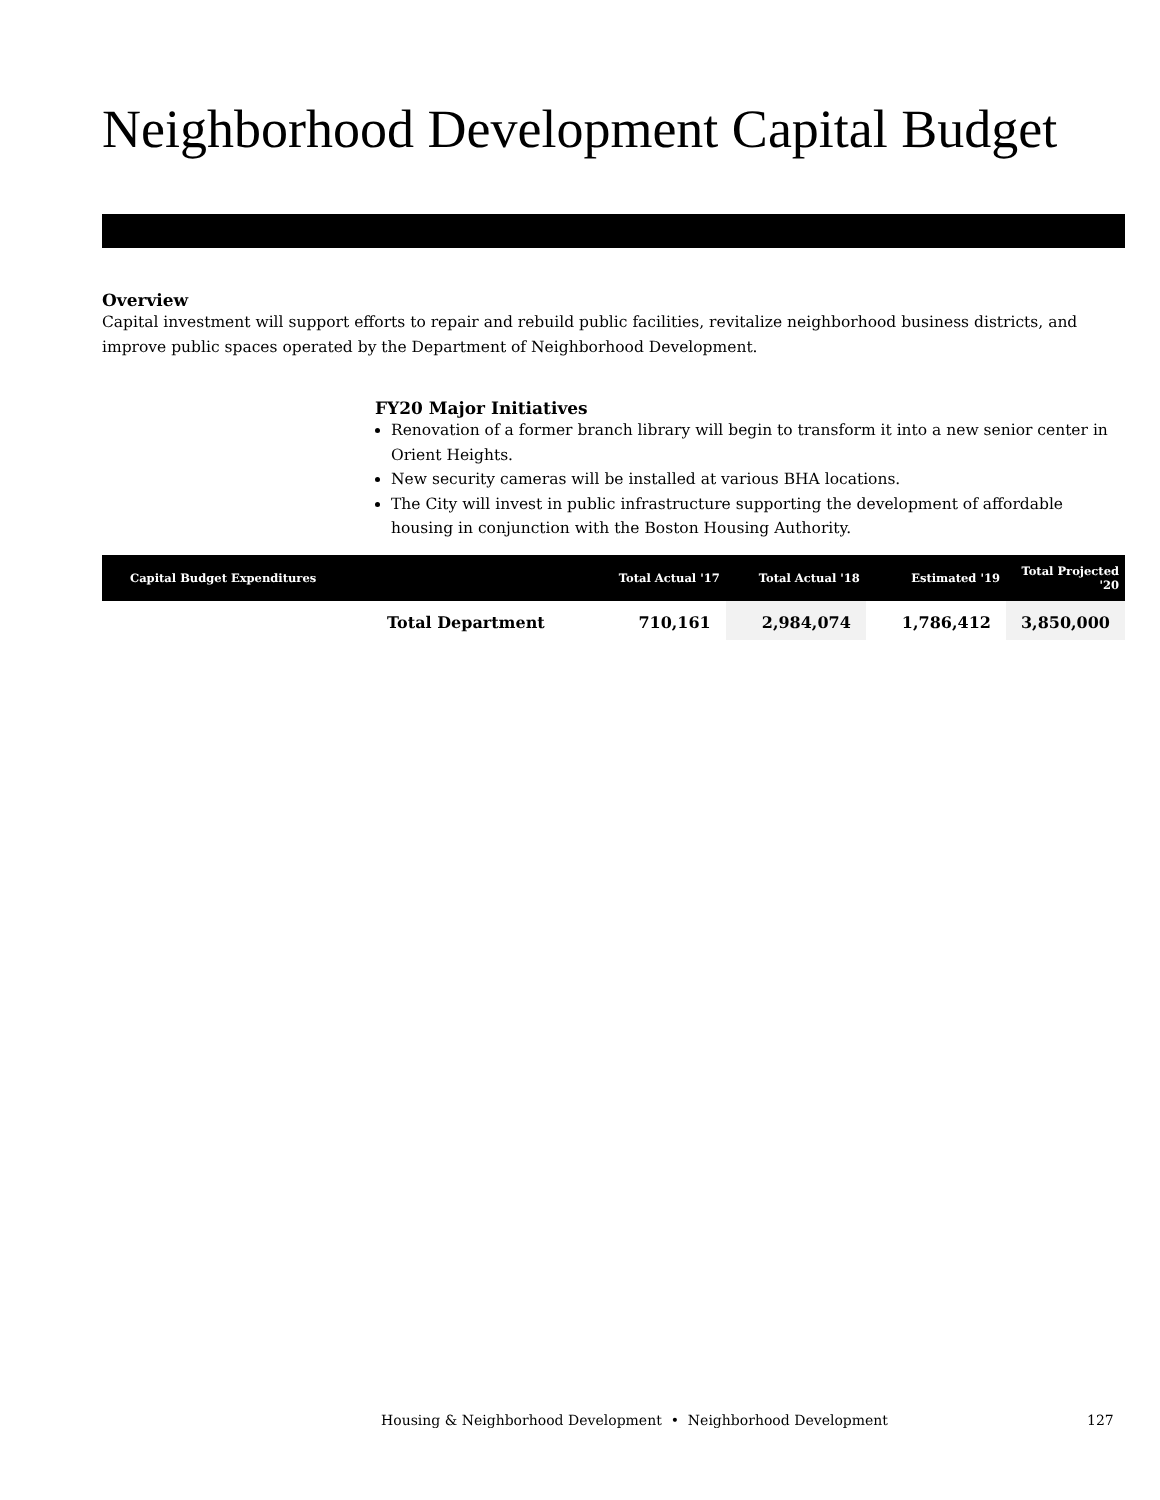Neighborhood Development Capital Budget
Overview
Capital investment will support efforts to repair and rebuild public facilities, revitalize neighborhood business districts, and improve public spaces operated by the Department of Neighborhood Development.
FY20 Major Initiatives
Renovation of a former branch library will begin to transform it into a new senior center in Orient Heights.
New security cameras will be installed at various BHA locations.
The City will invest in public infrastructure supporting the development of affordable housing in conjunction with the Boston Housing Authority.
| Capital Budget Expenditures | | Total Actual '17 | Total Actual '18 | Estimated '19 | Total Projected '20 |
| --- | --- | --- | --- | --- | --- |
| | Total Department | 710,161 | 2,984,074 | 1,786,412 | 3,850,000 |
Housing & Neighborhood Development • Neighborhood Development 127